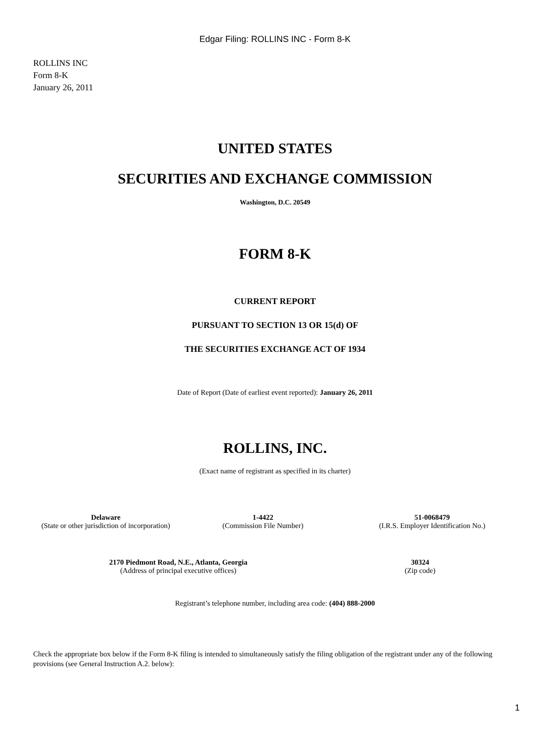Edgar Filing: ROLLINS INC - Form 8-K
ROLLINS INC
Form 8-K
January 26, 2011
UNITED STATES
SECURITIES AND EXCHANGE COMMISSION
Washington, D.C. 20549
FORM 8-K
CURRENT REPORT
PURSUANT TO SECTION 13 OR 15(d) OF
THE SECURITIES EXCHANGE ACT OF 1934
Date of Report (Date of earliest event reported): January 26, 2011
ROLLINS, INC.
(Exact name of registrant as specified in its charter)
| Delaware (State or other jurisdiction of incorporation) | 1-4422 (Commission File Number) | 51-0068479 (I.R.S. Employer Identification No.) |
| 2170 Piedmont Road, N.E., Atlanta, Georgia (Address of principal executive offices) | 30324 (Zip code) |
Registrant’s telephone number, including area code: (404) 888-2000
Check the appropriate box below if the Form 8-K filing is intended to simultaneously satisfy the filing obligation of the registrant under any of the following provisions (see General Instruction A.2. below):
1